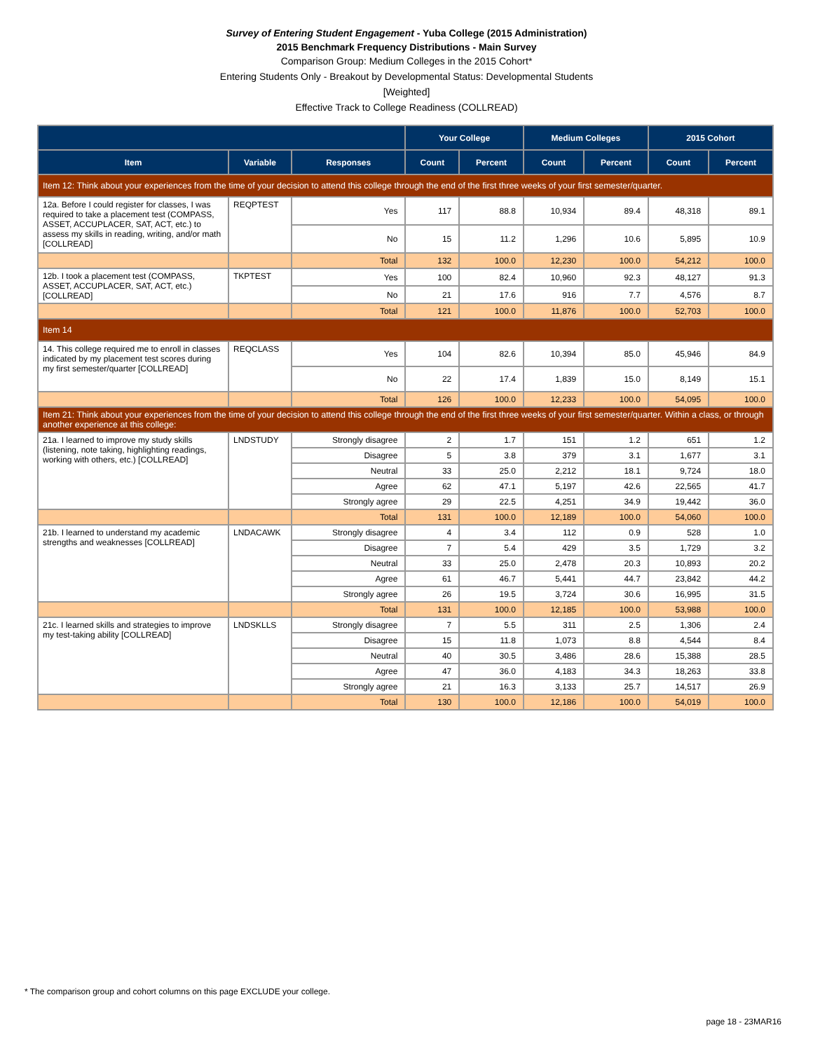Survey of Entering Student Engagement - Yuba College (2015 Administration)
2015 Benchmark Frequency Distributions - Main Survey
Comparison Group: Medium Colleges in the 2015 Cohort*
Entering Students Only - Breakout by Developmental Status: Developmental Students
[Weighted]
Effective Track to College Readiness (COLLREAD)
| | | | Your College | | Medium Colleges | | 2015 Cohort | |
| --- | --- | --- | --- | --- | --- | --- | --- | --- |
| Item | Variable | Responses | Count | Percent | Count | Percent | Count | Percent |
| Item 12: Think about your experiences from the time of your decision to attend this college through the end of the first three weeks of your first semester/quarter. | | | | | | | | |
| 12a. Before I could register for classes, I was required to take a placement test (COMPASS, ASSET, ACCUPLACER, SAT, ACT, etc.) to assess my skills in reading, writing, and/or math [COLLREAD] | REQPTEST | Yes | 117 | 88.8 | 10,934 | 89.4 | 48,318 | 89.1 |
| | | No | 15 | 11.2 | 1,296 | 10.6 | 5,895 | 10.9 |
| | | Total | 132 | 100.0 | 12,230 | 100.0 | 54,212 | 100.0 |
| 12b. I took a placement test (COMPASS, ASSET, ACCUPLACER, SAT, ACT, etc.) [COLLREAD] | TKPTEST | Yes | 100 | 82.4 | 10,960 | 92.3 | 48,127 | 91.3 |
| | | No | 21 | 17.6 | 916 | 7.7 | 4,576 | 8.7 |
| | | Total | 121 | 100.0 | 11,876 | 100.0 | 52,703 | 100.0 |
| Item 14 | | | | | | | | |
| 14. This college required me to enroll in classes indicated by my placement test scores during my first semester/quarter [COLLREAD] | REQCLASS | Yes | 104 | 82.6 | 10,394 | 85.0 | 45,946 | 84.9 |
| | | No | 22 | 17.4 | 1,839 | 15.0 | 8,149 | 15.1 |
| | | Total | 126 | 100.0 | 12,233 | 100.0 | 54,095 | 100.0 |
| Item 21: Think about your experiences from the time of your decision to attend this college through the end of the first three weeks of your first semester/quarter. Within a class, or through another experience at this college: | | | | | | | | |
| 21a. I learned to improve my study skills (listening, note taking, highlighting readings, working with others, etc.) [COLLREAD] | LNDSTUDY | Strongly disagree | 2 | 1.7 | 151 | 1.2 | 651 | 1.2 |
| | | Disagree | 5 | 3.8 | 379 | 3.1 | 1,677 | 3.1 |
| | | Neutral | 33 | 25.0 | 2,212 | 18.1 | 9,724 | 18.0 |
| | | Agree | 62 | 47.1 | 5,197 | 42.6 | 22,565 | 41.7 |
| | | Strongly agree | 29 | 22.5 | 4,251 | 34.9 | 19,442 | 36.0 |
| | | Total | 131 | 100.0 | 12,189 | 100.0 | 54,060 | 100.0 |
| 21b. I learned to understand my academic strengths and weaknesses [COLLREAD] | LNDACAWK | Strongly disagree | 4 | 3.4 | 112 | 0.9 | 528 | 1.0 |
| | | Disagree | 7 | 5.4 | 429 | 3.5 | 1,729 | 3.2 |
| | | Neutral | 33 | 25.0 | 2,478 | 20.3 | 10,893 | 20.2 |
| | | Agree | 61 | 46.7 | 5,441 | 44.7 | 23,842 | 44.2 |
| | | Strongly agree | 26 | 19.5 | 3,724 | 30.6 | 16,995 | 31.5 |
| | | Total | 131 | 100.0 | 12,185 | 100.0 | 53,988 | 100.0 |
| 21c. I learned skills and strategies to improve my test-taking ability [COLLREAD] | LNDSKLLS | Strongly disagree | 7 | 5.5 | 311 | 2.5 | 1,306 | 2.4 |
| | | Disagree | 15 | 11.8 | 1,073 | 8.8 | 4,544 | 8.4 |
| | | Neutral | 40 | 30.5 | 3,486 | 28.6 | 15,388 | 28.5 |
| | | Agree | 47 | 36.0 | 4,183 | 34.3 | 18,263 | 33.8 |
| | | Strongly agree | 21 | 16.3 | 3,133 | 25.7 | 14,517 | 26.9 |
| | | Total | 130 | 100.0 | 12,186 | 100.0 | 54,019 | 100.0 |
* The comparison group and cohort columns on this page EXCLUDE your college.
page 18 - 23MAR16